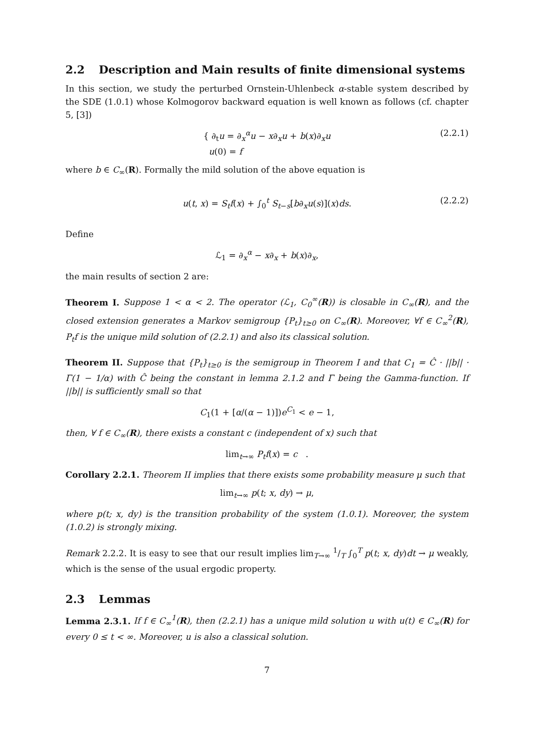2.2 Description and Main results of finite dimensional systems
In this section, we study the perturbed Ornstein-Uhlenbeck α-stable system described by the SDE (1.0.1) whose Kolmogorov backward equation is well known as follows (cf. chapter 5, [3])
{ ∂<sub>t</sub>u = ∂<sub>x</sub><sup>α</sup>u − x∂<sub>x</sub>u + b(x)∂<sub>x</sub>u
u(0) = f
(2.2.1)
where b ∈ C<sub>∞</sub>(R). Formally the mild solution of the above equation is
u(t, x) = S<sub>t</sub>f(x) + ∫<sub>0</sub><sup>t</sup> S<sub>t−s</sub>[b∂<sub>x</sub>u(s)](x)ds.
(2.2.2)
Define
ℒ<sub>1</sub> = ∂<sub>x</sub><sup>α</sup> − x∂<sub>x</sub> + b(x)∂<sub>x</sub>,
the main results of section 2 are:
Theorem I. Suppose 1 < α < 2. The operator (ℒ<sub>1</sub>, C<sub>0</sub><sup>∞</sup>(R)) is closable in C<sub>∞</sub>(R), and the closed extension generates a Markov semigroup {P<sub>t</sub>}<sub>t≥0</sub> on C<sub>∞</sub>(R). Moreover, ∀f ∈ C<sub>∞</sub><sup>2</sup>(R), P<sub>t</sub>f is the unique mild solution of (2.2.1) and also its classical solution.
Theorem II. Suppose that {P<sub>t</sub>}<sub>t≥0</sub> is the semigroup in Theorem I and that C<sub>1</sub> = Ĉ · ||b|| · Γ(1 − 1/α) with Ĉ being the constant in lemma 2.1.2 and Γ being the Gamma-function. If ||b|| is sufficiently small so that
C<sub>1</sub>(1 + [α/(α − 1)])e<sup>C<sub>1</sub></sup> < e − 1,
then, ∀ f ∈ C<sub>∞</sub>(R), there exists a constant c (independent of x) such that
lim<sub>t→∞</sub> P<sub>t</sub>f(x) = c .
Corollary 2.2.1. Theorem II implies that there exists some probability measure μ such that
lim<sub>t→∞</sub> p(t; x, dy) → μ,
where p(t; x, dy) is the transition probability of the system (1.0.1). Moreover, the system (1.0.2) is strongly mixing.
Remark 2.2.2. It is easy to see that our result implies lim<sub>T→∞</sub> 1/T ∫<sub>0</sub><sup>T</sup> p(t; x, dy)dt → μ weakly, which is the sense of the usual ergodic property.
2.3 Lemmas
Lemma 2.3.1. If f ∈ C<sub>∞</sub><sup>1</sup>(R), then (2.2.1) has a unique mild solution u with u(t) ∈ C<sub>∞</sub>(R) for every 0 ≤ t < ∞. Moreover, u is also a classical solution.
7